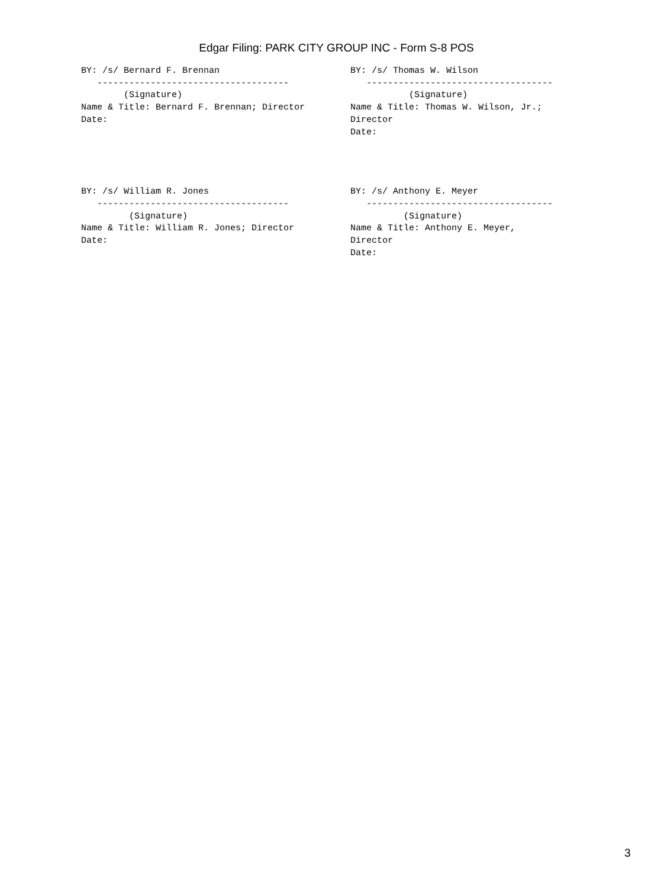Edgar Filing: PARK CITY GROUP INC - Form S-8 POS
BY: /s/ Bernard F. Brennan
   ------------------------------------
        (Signature)
Name & Title: Bernard F. Brennan; Director
Date:
BY: /s/ Thomas W. Wilson
   -----------------------------------
           (Signature)
Name & Title: Thomas W. Wilson, Jr.;
Director
Date:
BY: /s/ William R. Jones
   ------------------------------------
         (Signature)
Name & Title: William R. Jones; Director
Date:
BY: /s/ Anthony E. Meyer
   -----------------------------------
          (Signature)
Name & Title: Anthony E. Meyer,
Director
Date:
3